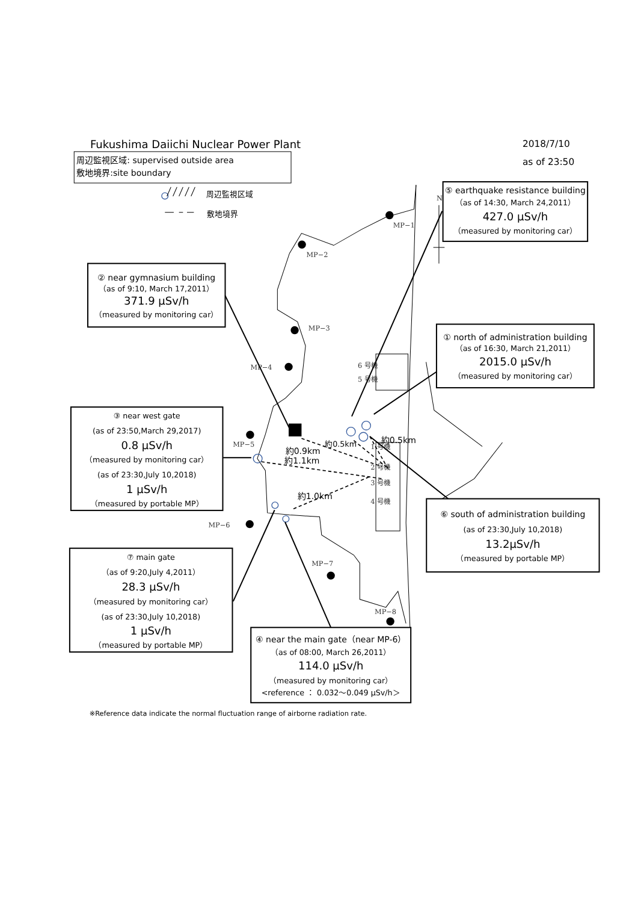Fukushima Daiichi Nuclear Power Plant
2018/7/10
as of 23:50
周辺監視区域: supervised outside area
敷地境界:site boundary
周辺監視区域
敷地境界
N
MP−1
MP−2
MP−3
MP−4
MP−5
MP−6
MP−7
MP−8
6 号機
5 号機
1 号機
2 号機
3 号機
4 号機
約0.5km
約0.5km
約0.9km
約1.1km
約1.0km
⑤ earthquake resistance building
（as of 14:30, March 24,2011）
427.0 μSv/h
（measured by monitoring car）
② near gymnasium building
（as of 9:10, March 17,2011）
371.9 μSv/h
（measured by monitoring car）
① north of administration building
（as of 16:30, March 21,2011）
2015.0 μSv/h
（measured by monitoring car）
③ near west gate
(as of 23:50,March 29,2017)
0.8 μSv/h
（measured by monitoring car）
(as of 23:30,July 10,2018)
1 μSv/h
（measured by portable MP）
⑥ south of administration building
(as of 23:30,July 10,2018)
13.2μSv/h
（measured by portable MP）
⑦ main gate
（as of 9:20,July 4,2011）
28.3 μSv/h
（measured by monitoring car）
(as of 23:30,July 10,2018)
1 μSv/h
（measured by portable MP）
④ near the main gate（near MP-6）
（as of 08:00, March 26,2011）
114.0 μSv/h
（measured by monitoring car）
<reference ： 0.032〜0.049 μSv/h＞
※Reference data indicate the normal fluctuation range of airborne radiation rate.